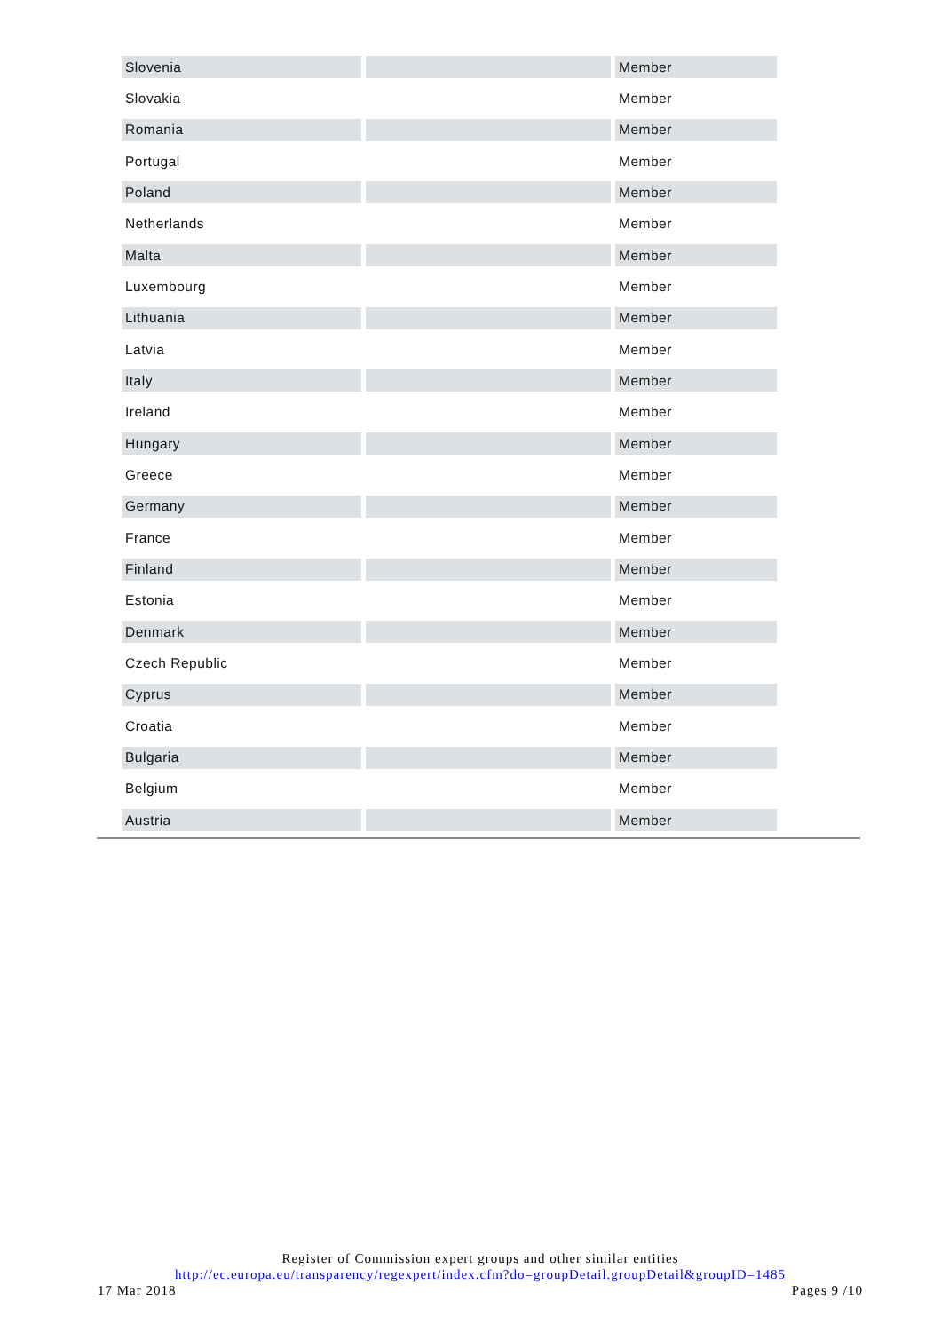| Slovenia | | Member |
| Slovakia | | Member |
| Romania | | Member |
| Portugal | | Member |
| Poland | | Member |
| Netherlands | | Member |
| Malta | | Member |
| Luxembourg | | Member |
| Lithuania | | Member |
| Latvia | | Member |
| Italy | | Member |
| Ireland | | Member |
| Hungary | | Member |
| Greece | | Member |
| Germany | | Member |
| France | | Member |
| Finland | | Member |
| Estonia | | Member |
| Denmark | | Member |
| Czech Republic | | Member |
| Cyprus | | Member |
| Croatia | | Member |
| Bulgaria | | Member |
| Belgium | | Member |
| Austria | | Member |
Register of Commission expert groups and other similar entities
http://ec.europa.eu/transparency/regexpert/index.cfm?do=groupDetail.groupDetail&groupID=1485
17 Mar 2018 Pages 9 /10